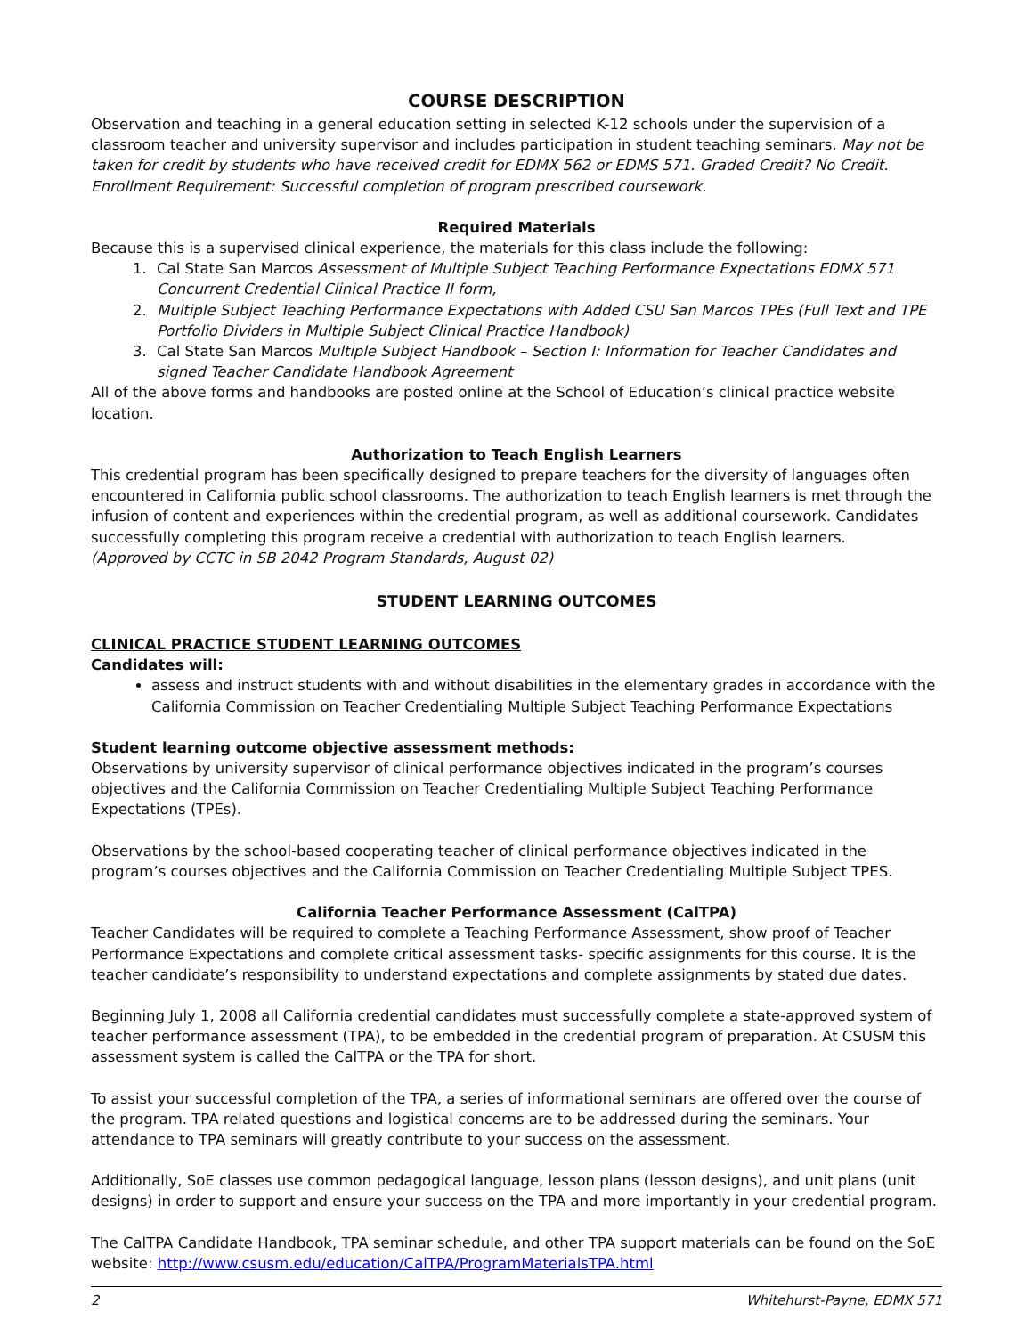COURSE DESCRIPTION
Observation and teaching in a general education setting in selected K-12 schools under the supervision of a classroom teacher and university supervisor and includes participation in student teaching seminars. May not be taken for credit by students who have received credit for EDMX 562 or EDMS 571. Graded Credit? No Credit. Enrollment Requirement: Successful completion of program prescribed coursework.
Required Materials
Because this is a supervised clinical experience, the materials for this class include the following:
1. Cal State San Marcos Assessment of Multiple Subject Teaching Performance Expectations EDMX 571 Concurrent Credential Clinical Practice II form,
2. Multiple Subject Teaching Performance Expectations with Added CSU San Marcos TPEs (Full Text and TPE Portfolio Dividers in Multiple Subject Clinical Practice Handbook)
3. Cal State San Marcos Multiple Subject Handbook – Section I: Information for Teacher Candidates and signed Teacher Candidate Handbook Agreement
All of the above forms and handbooks are posted online at the School of Education’s clinical practice website location.
Authorization to Teach English Learners
This credential program has been specifically designed to prepare teachers for the diversity of languages often encountered in California public school classrooms. The authorization to teach English learners is met through the infusion of content and experiences within the credential program, as well as additional coursework. Candidates successfully completing this program receive a credential with authorization to teach English learners.
(Approved by CCTC in SB 2042 Program Standards, August 02)
STUDENT LEARNING OUTCOMES
CLINICAL PRACTICE STUDENT LEARNING OUTCOMES
Candidates will:
assess and instruct students with and without disabilities in the elementary grades in accordance with the California Commission on Teacher Credentialing Multiple Subject Teaching Performance Expectations
Student learning outcome objective assessment methods:
Observations by university supervisor of clinical performance objectives indicated in the program’s courses objectives and the California Commission on Teacher Credentialing Multiple Subject Teaching Performance Expectations (TPEs).
Observations by the school-based cooperating teacher of clinical performance objectives indicated in the program’s courses objectives and the California Commission on Teacher Credentialing Multiple Subject TPES.
California Teacher Performance Assessment (CalTPA)
Teacher Candidates will be required to complete a Teaching Performance Assessment, show proof of Teacher Performance Expectations and complete critical assessment tasks- specific assignments for this course. It is the teacher candidate’s responsibility to understand expectations and complete assignments by stated due dates.
Beginning July 1, 2008 all California credential candidates must successfully complete a state-approved system of teacher performance assessment (TPA), to be embedded in the credential program of preparation. At CSUSM this assessment system is called the CalTPA or the TPA for short.
To assist your successful completion of the TPA, a series of informational seminars are offered over the course of the program. TPA related questions and logistical concerns are to be addressed during the seminars. Your attendance to TPA seminars will greatly contribute to your success on the assessment.
Additionally, SoE classes use common pedagogical language, lesson plans (lesson designs), and unit plans (unit designs) in order to support and ensure your success on the TPA and more importantly in your credential program.
The CalTPA Candidate Handbook, TPA seminar schedule, and other TPA support materials can be found on the SoE website: http://www.csusm.edu/education/CalTPA/ProgramMaterialsTPA.html
2 Whitehurst-Payne, EDMX 571